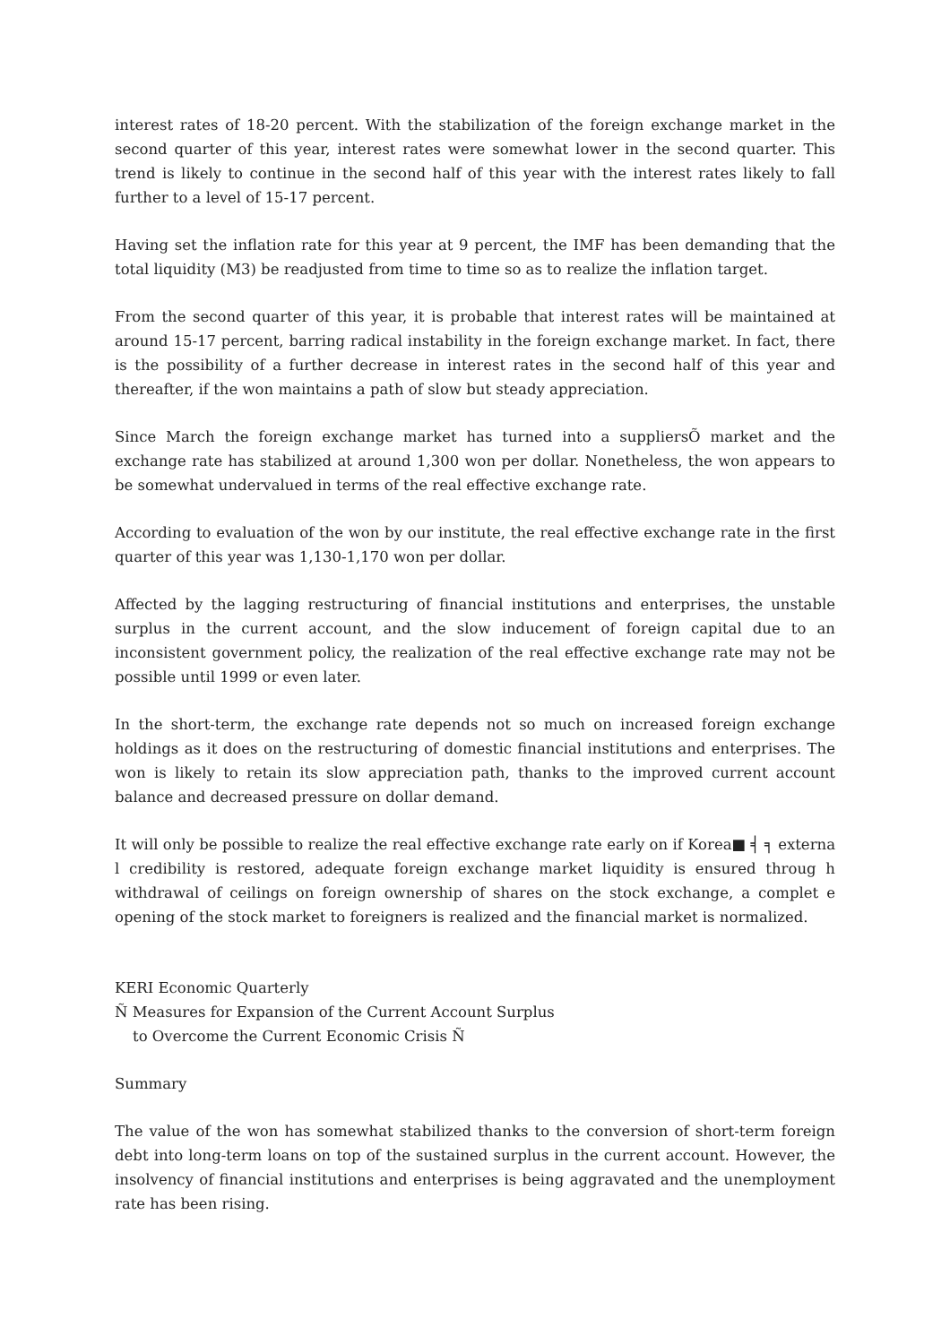interest rates of 18-20 percent. With the stabilization of the foreign exchange market in the second quarter of this year, interest rates were somewhat lower in the second quarter. This trend is likely to continue in the second half of this year with the interest rates likely to fall further to a level of 15-17 percent.
Having set the inflation rate for this year at 9 percent, the IMF has been demanding that the total liquidity (M3) be readjusted from time to time so as to realize the inflation target.
From the second quarter of this year, it is probable that interest rates will be maintained at around 15-17 percent, barring radical instability in the foreign exchange market. In fact, there is the possibility of a further decrease in interest rates in the second half of this year and thereafter, if the won maintains a path of slow but steady appreciation.
Since March the foreign exchange market has turned into a suppliersÕ market and the exchange rate has stabilized at around 1,300 won per dollar. Nonetheless, the won appears to be somewhat undervalued in terms of the real effective exchange rate.
According to evaluation of the won by our institute, the real effective exchange rate in the first quarter of this year was 1,130-1,170 won per dollar.
Affected by the lagging restructuring of financial institutions and enterprises, the unstable surplus in the current account, and the slow inducement of foreign capital due to an inconsistent government policy, the realization of the real effective exchange rate may not be possible until 1999 or even later.
In the short-term, the exchange rate depends not so much on increased foreign exchange holdings as it does on the restructuring of domestic financial institutions and enterprises. The won is likely to retain its slow appreciation path, thanks to the improved current account balance and decreased pressure on dollar demand.
It will only be possible to realize the real effective exchange rate early on if Korea■ ╡ ╕ externa l credibility is restored, adequate foreign exchange market liquidity is ensured throug h withdrawal of ceilings on foreign ownership of shares on the stock exchange, a complet e opening of the stock market to foreigners is realized and the financial market is normalized.
KERI Economic Quarterly
Ñ Measures for Expansion of the Current Account Surplus
to Overcome the Current Economic Crisis Ñ
Summary
The value of the won has somewhat stabilized thanks to the conversion of short-term foreign debt into long-term loans on top of the sustained surplus in the current account. However, the insolvency of financial institutions and enterprises is being aggravated and the unemployment rate has been rising.